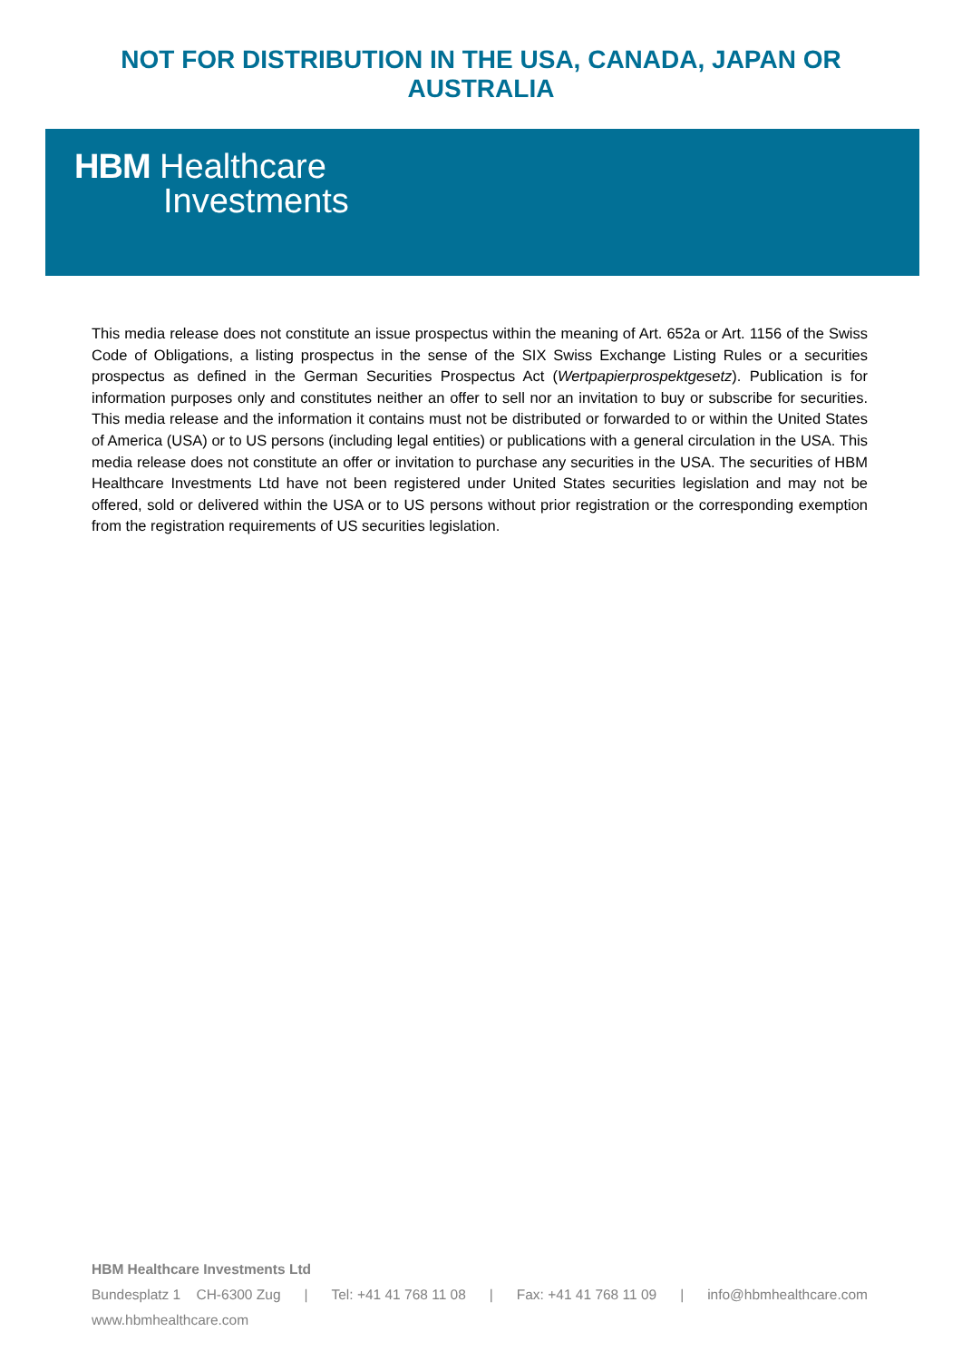NOT FOR DISTRIBUTION IN THE USA, CANADA, JAPAN OR
AUSTRALIA
HBM Healthcare
Investments
This media release does not constitute an issue prospectus within the meaning of Art. 652a or Art. 1156 of the Swiss Code of Obligations, a listing prospectus in the sense of the SIX Swiss Exchange Listing Rules or a securities prospectus as defined in the German Securities Prospectus Act (Wertpapierprospektgesetz). Publication is for information purposes only and constitutes neither an offer to sell nor an invitation to buy or subscribe for securities. This media release and the information it contains must not be distributed or forwarded to or within the United States of America (USA) or to US persons (including legal entities) or publications with a general circulation in the USA. This media release does not constitute an offer or invitation to purchase any securities in the USA. The securities of HBM Healthcare Investments Ltd have not been registered under United States securities legislation and may not be offered, sold or delivered within the USA or to US persons without prior registration or the corresponding exemption from the registration requirements of US securities legislation.
HBM Healthcare Investments Ltd
Bundesplatz 1 CH-6300 Zug | Tel: +41 41 768 11 08 | Fax: +41 41 768 11 09 | info@hbmhealthcare.com
www.hbmhealthcare.com